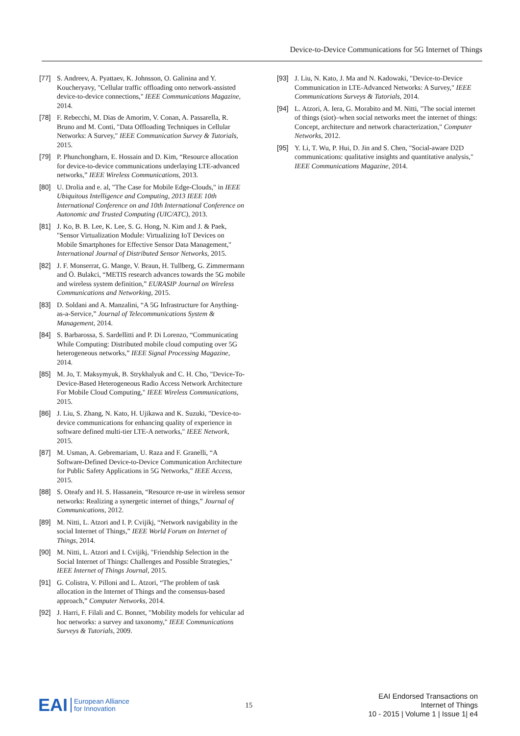Device-to-Device Communications for 5G Internet of Things
[77] S. Andreev, A. Pyattaev, K. Johnsson, O. Galinina and Y. Koucheryavy, "Cellular traffic offloading onto network-assisted device-to-device connections," IEEE Communications Magazine, 2014.
[78] F. Rebecchi, M. Dias de Amorim, V. Conan, A. Passarella, R. Bruno and M. Conti, "Data Offloading Techniques in Cellular Networks: A Survey," IEEE Communication Survey & Tutorials, 2015.
[79] P. Phunchongharn, E. Hossain and D. Kim, “Resource allocation for device-to-device communications underlaying LTE-advanced networks,” IEEE Wireless Communications, 2013.
[80] U. Drolia and e. al, "The Case for Mobile Edge-Clouds," in IEEE Ubiquitous Intelligence and Computing, 2013 IEEE 10th International Conference on and 10th International Conference on Autonomic and Trusted Computing (UIC/ATC), 2013.
[81] J. Ko, B. B. Lee, K. Lee, S. G. Hong, N. Kim and J. & Paek, "Sensor Virtualization Module: Virtualizing IoT Devices on Mobile Smartphones for Effective Sensor Data Management," International Journal of Distributed Sensor Networks, 2015.
[82] J. F. Monserrat, G. Mange, V. Braun, H. Tullberg, G. Zimmermann and Ö. Bulakci, “METIS research advances towards the 5G mobile and wireless system definition,” EURASIP Journal on Wireless Communications and Networking, 2015.
[83] D. Soldani and A. Manzalini, “A 5G Infrastructure for Anything-as-a-Service,” Journal of Telecommunications System & Management, 2014.
[84] S. Barbarossa, S. Sardellitti and P. Di Lorenzo, “Communicating While Computing: Distributed mobile cloud computing over 5G heterogeneous networks,” IEEE Signal Processing Magazine, 2014.
[85] M. Jo, T. Maksymyuk, B. Strykhalyuk and C. H. Cho, "Device-To-Device-Based Heterogeneous Radio Access Network Architecture For Mobile Cloud Computing," IEEE Wireless Communications, 2015.
[86] J. Liu, S. Zhang, N. Kato, H. Ujikawa and K. Suzuki, "Device-to-device communications for enhancing quality of experience in software defined multi-tier LTE-A networks," IEEE Network, 2015.
[87] M. Usman, A. Gebremariam, U. Raza and F. Granelli, “A Software-Defined Device-to-Device Communication Architecture for Public Safety Applications in 5G Networks,” IEEE Access, 2015.
[88] S. Oteafy and H. S. Hassanein, “Resource re-use in wireless sensor networks: Realizing a synergetic internet of things,” Journal of Communications, 2012.
[89] M. Nitti, L. Atzori and I. P. Cvijikj, “Network navigability in the social Internet of Things,” IEEE World Forum on Internet of Things, 2014.
[90] M. Nitti, L. Atzori and I. Cvijikj, "Friendship Selection in the Social Internet of Things: Challenges and Possible Strategies," IEEE Internet of Things Journal, 2015.
[91] G. Colistra, V. Pilloni and L. Atzori, “The problem of task allocation in the Internet of Things and the consensus-based approach,” Computer Networks, 2014.
[92] J. Harri, F. Filali and C. Bonnet, "Mobility models for vehicular ad hoc networks: a survey and taxonomy," IEEE Communications Surveys & Tutorials, 2009.
[93] J. Liu, N. Kato, J. Ma and N. Kadowaki, "Device-to-Device Communication in LTE-Advanced Networks: A Survey," IEEE Communications Surveys & Tutorials, 2014.
[94] L. Atzori, A. Iera, G. Morabito and M. Nitti, "The social internet of things (siot)–when social networks meet the internet of things: Concept, architecture and network characterization," Computer Networks, 2012.
[95] Y. Li, T. Wu, P. Hui, D. Jin and S. Chen, "Social-aware D2D communications: qualitative insights and quantitative analysis," IEEE Communications Magazine, 2014.
EAI European Alliance
for Innovation
15
EAI Endorsed Transactions on
Internet of Things
10 - 2015 | Volume 1 | Issue 1| e4